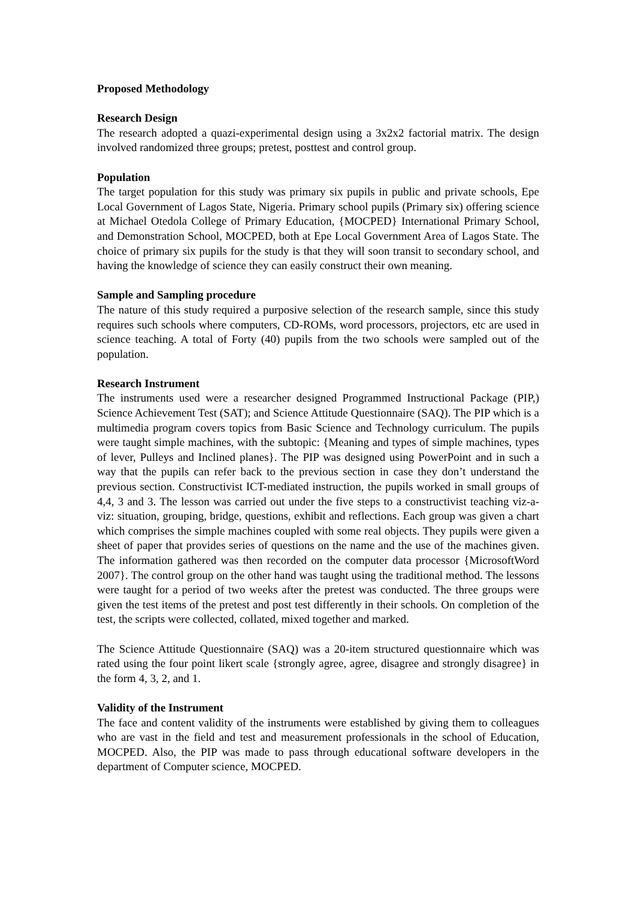Proposed Methodology
Research Design
The research adopted a quazi-experimental design using a 3x2x2 factorial matrix. The design involved randomized three groups; pretest, posttest and control group.
Population
The target population for this study was primary six pupils in public and private schools, Epe Local Government of Lagos State, Nigeria. Primary school pupils (Primary six) offering science at Michael Otedola College of Primary Education, {MOCPED} International Primary School, and Demonstration School, MOCPED, both at Epe Local Government Area of Lagos State. The choice of primary six pupils for the study is that they will soon transit to secondary school, and having the knowledge of science they can easily construct their own meaning.
Sample and Sampling procedure
The nature of this study required a purposive selection of the research sample, since this study requires such schools where computers, CD-ROMs, word processors, projectors, etc are used in science teaching. A total of Forty (40) pupils from the two schools were sampled out of the population.
Research Instrument
The instruments used were a researcher designed Programmed Instructional Package (PIP,) Science Achievement Test (SAT); and Science Attitude Questionnaire (SAQ). The PIP which is a multimedia program covers topics from Basic Science and Technology curriculum. The pupils were taught simple machines, with the subtopic: {Meaning and types of simple machines, types of lever, Pulleys and Inclined planes}. The PIP was designed using PowerPoint and in such a way that the pupils can refer back to the previous section in case they don’t understand the previous section. Constructivist ICT-mediated instruction, the pupils worked in small groups of 4,4, 3 and 3. The lesson was carried out under the five steps to a constructivist teaching viz-a-viz: situation, grouping, bridge, questions, exhibit and reflections. Each group was given a chart which comprises the simple machines coupled with some real objects. They pupils were given a sheet of paper that provides series of questions on the name and the use of the machines given. The information gathered was then recorded on the computer data processor {MicrosoftWord 2007}. The control group on the other hand was taught using the traditional method. The lessons were taught for a period of two weeks after the pretest was conducted. The three groups were given the test items of the pretest and post test differently in their schools. On completion of the test, the scripts were collected, collated, mixed together and marked.
The Science Attitude Questionnaire (SAQ) was a 20-item structured questionnaire which was rated using the four point likert scale {strongly agree, agree, disagree and strongly disagree} in the form 4, 3, 2, and 1.
Validity of the Instrument
The face and content validity of the instruments were established by giving them to colleagues who are vast in the field and test and measurement professionals in the school of Education, MOCPED. Also, the PIP was made to pass through educational software developers in the department of Computer science, MOCPED.